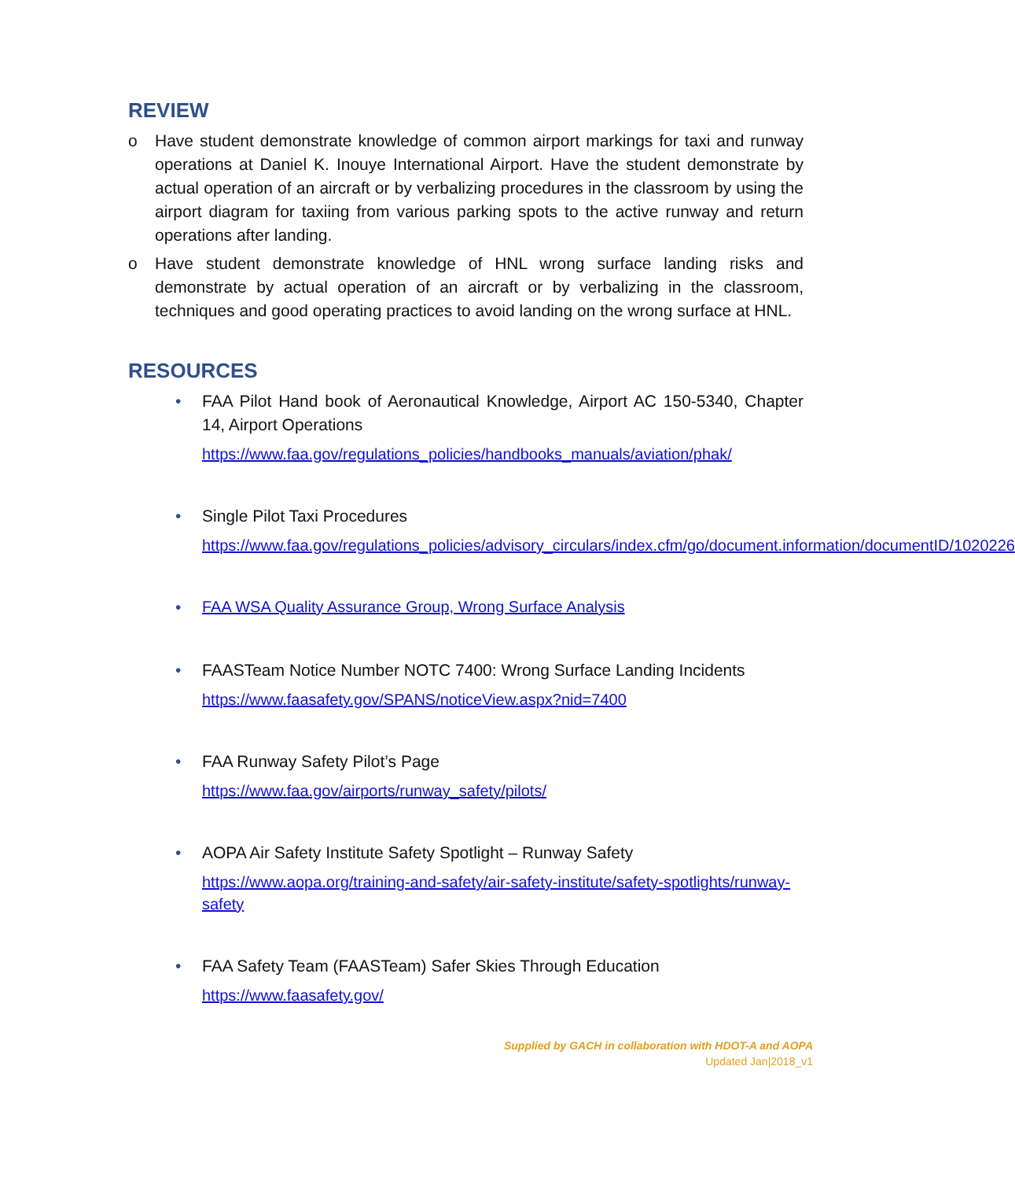REVIEW
o Have student demonstrate knowledge of common airport markings for taxi and runway operations at Daniel K. Inouye International Airport. Have the student demonstrate by actual operation of an aircraft or by verbalizing procedures in the classroom by using the airport diagram for taxiing from various parking spots to the active runway and return operations after landing.
o Have student demonstrate knowledge of HNL wrong surface landing risks and demonstrate by actual operation of an aircraft or by verbalizing in the classroom, techniques and good operating practices to avoid landing on the wrong surface at HNL.
RESOURCES
• FAA Pilot Hand book of Aeronautical Knowledge, Airport AC 150-5340, Chapter 14, Airport Operations
https://www.faa.gov/regulations_policies/handbooks_manuals/aviation/phak/
• Single Pilot Taxi Procedures
https://www.faa.gov/regulations_policies/advisory_circulars/index.cfm/go/document.information/documentID/1020226
•
FAA WSA Quality Assurance Group, Wrong Surface Analysis
• FAASTeam Notice Number NOTC 7400: Wrong Surface Landing Incidents
https://www.faasafety.gov/SPANS/noticeView.aspx?nid=7400
• FAA Runway Safety Pilot’s Page
https://www.faa.gov/airports/runway_safety/pilots/
• AOPA Air Safety Institute Safety Spotlight – Runway Safety
https://www.aopa.org/training-and-safety/air-safety-institute/safety-spotlights/runway-safety
• FAA Safety Team (FAASTeam) Safer Skies Through Education
https://www.faasafety.gov/
Supplied by GACH in collaboration with HDOT-A and AOPA
Updated Jan|2018_v1